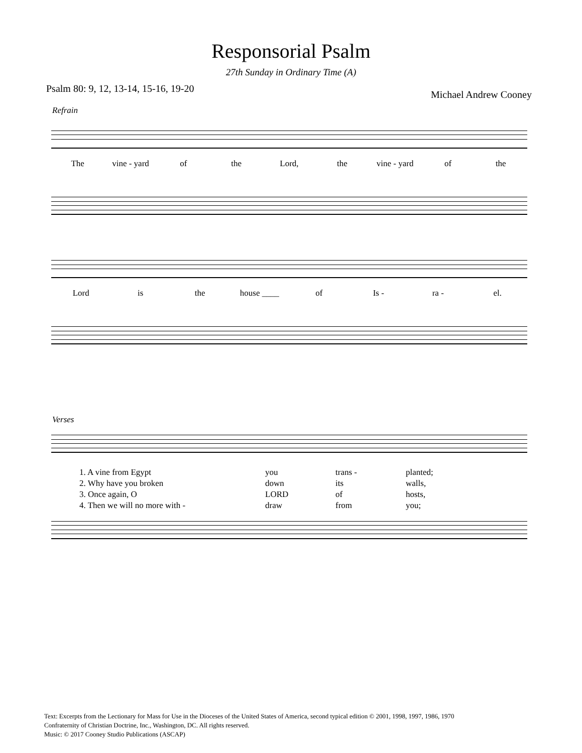Responsorial Psalm
27th Sunday in Ordinary Time (A)
Psalm 80: 9, 12, 13-14, 15-16, 19-20 Michael Andrew Cooney
Refrain
The vine - yard of the Lord, the vine - yard of the
Lord is the house ____ of Is - ra - el.
Verses
1. A vine from Egypt you trans - planted;
2. Why have you broken down its walls,
3. Once again, O LORD of hosts,
4. Then we will no more with - draw from you;
Text: Excerpts from the Lectionary for Mass for Use in the Dioceses of the United States of America, second typical edition © 2001, 1998, 1997, 1986, 1970
Confraternity of Christian Doctrine, Inc., Washington, DC. All rights reserved.
Music: © 2017 Cooney Studio Publications (ASCAP)